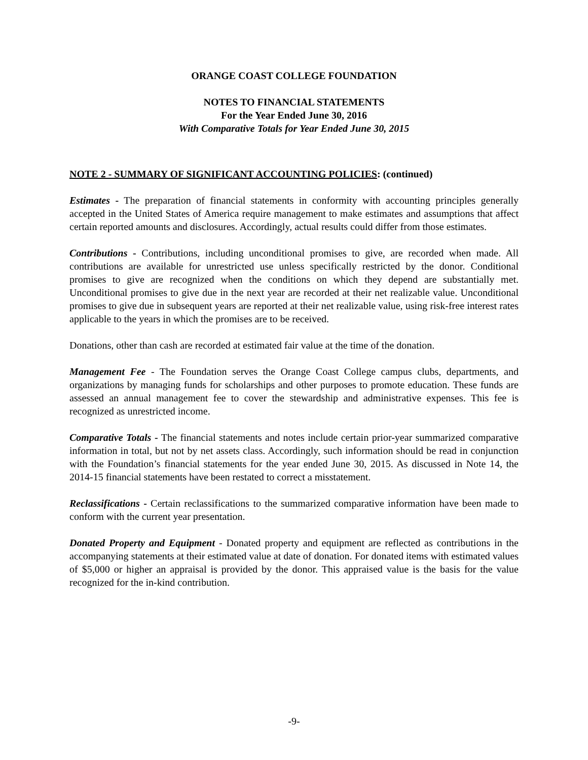ORANGE COAST COLLEGE FOUNDATION
NOTES TO FINANCIAL STATEMENTS
For the Year Ended June 30, 2016
With Comparative Totals for Year Ended June 30, 2015
NOTE 2 - SUMMARY OF SIGNIFICANT ACCOUNTING POLICIES: (continued)
Estimates - The preparation of financial statements in conformity with accounting principles generally accepted in the United States of America require management to make estimates and assumptions that affect certain reported amounts and disclosures. Accordingly, actual results could differ from those estimates.
Contributions - Contributions, including unconditional promises to give, are recorded when made. All contributions are available for unrestricted use unless specifically restricted by the donor. Conditional promises to give are recognized when the conditions on which they depend are substantially met. Unconditional promises to give due in the next year are recorded at their net realizable value. Unconditional promises to give due in subsequent years are reported at their net realizable value, using risk-free interest rates applicable to the years in which the promises are to be received.
Donations, other than cash are recorded at estimated fair value at the time of the donation.
Management Fee - The Foundation serves the Orange Coast College campus clubs, departments, and organizations by managing funds for scholarships and other purposes to promote education. These funds are assessed an annual management fee to cover the stewardship and administrative expenses. This fee is recognized as unrestricted income.
Comparative Totals - The financial statements and notes include certain prior-year summarized comparative information in total, but not by net assets class. Accordingly, such information should be read in conjunction with the Foundation’s financial statements for the year ended June 30, 2015. As discussed in Note 14, the 2014-15 financial statements have been restated to correct a misstatement.
Reclassifications - Certain reclassifications to the summarized comparative information have been made to conform with the current year presentation.
Donated Property and Equipment - Donated property and equipment are reflected as contributions in the accompanying statements at their estimated value at date of donation. For donated items with estimated values of $5,000 or higher an appraisal is provided by the donor. This appraised value is the basis for the value recognized for the in-kind contribution.
-9-